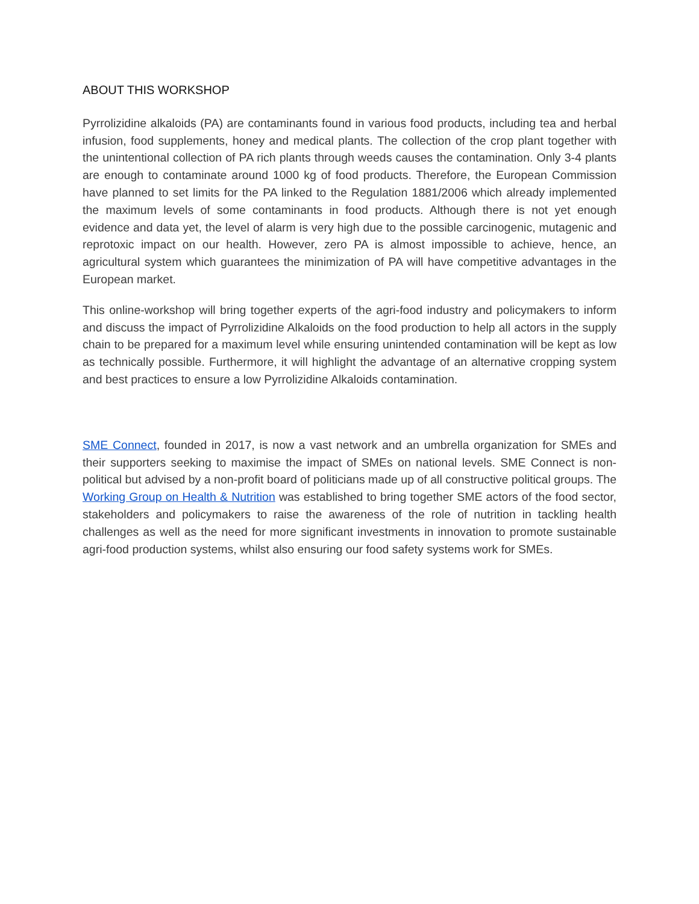ABOUT THIS WORKSHOP
Pyrrolizidine alkaloids (PA) are contaminants found in various food products, including tea and herbal infusion, food supplements, honey and medical plants. The collection of the crop plant together with the unintentional collection of PA rich plants through weeds causes the contamination. Only 3-4 plants are enough to contaminate around 1000 kg of food products. Therefore, the European Commission have planned to set limits for the PA linked to the Regulation 1881/2006 which already implemented the maximum levels of some contaminants in food products. Although there is not yet enough evidence and data yet, the level of alarm is very high due to the possible carcinogenic, mutagenic and reprotoxic impact on our health. However, zero PA is almost impossible to achieve, hence, an agricultural system which guarantees the minimization of PA will have competitive advantages in the European market.
This online-workshop will bring together experts of the agri-food industry and policymakers to inform and discuss the impact of Pyrrolizidine Alkaloids on the food production to help all actors in the supply chain to be prepared for a maximum level while ensuring unintended contamination will be kept as low as technically possible. Furthermore, it will highlight the advantage of an alternative cropping system and best practices to ensure a low Pyrrolizidine Alkaloids contamination.
SME Connect, founded in 2017, is now a vast network and an umbrella organization for SMEs and their supporters seeking to maximise the impact of SMEs on national levels. SME Connect is non-political but advised by a non-profit board of politicians made up of all constructive political groups. The Working Group on Health & Nutrition was established to bring together SME actors of the food sector, stakeholders and policymakers to raise the awareness of the role of nutrition in tackling health challenges as well as the need for more significant investments in innovation to promote sustainable agri-food production systems, whilst also ensuring our food safety systems work for SMEs.